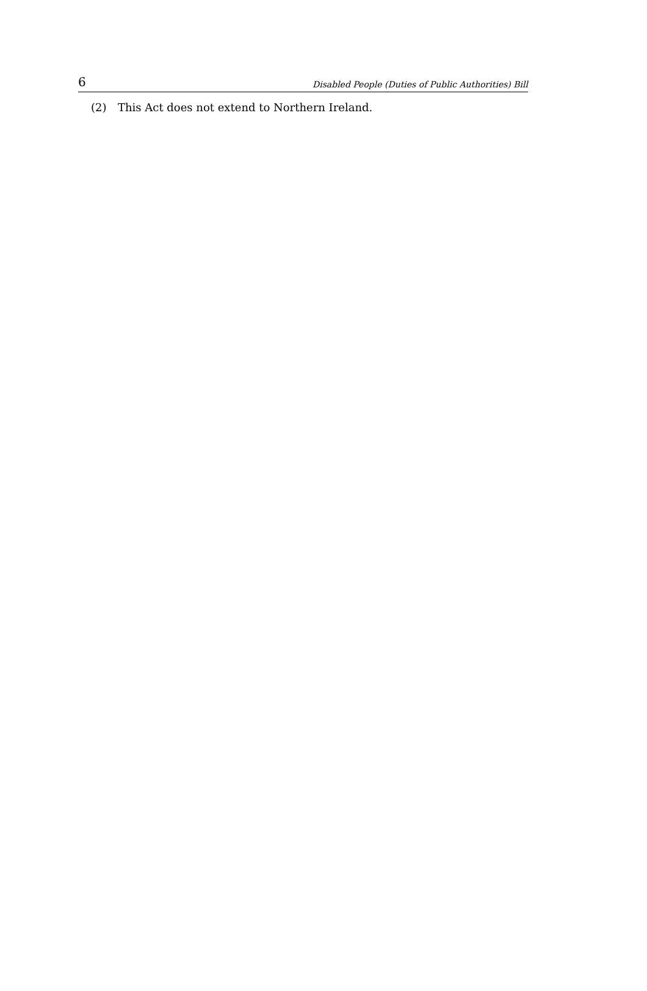6 Disabled People (Duties of Public Authorities) Bill
(2) This Act does not extend to Northern Ireland.